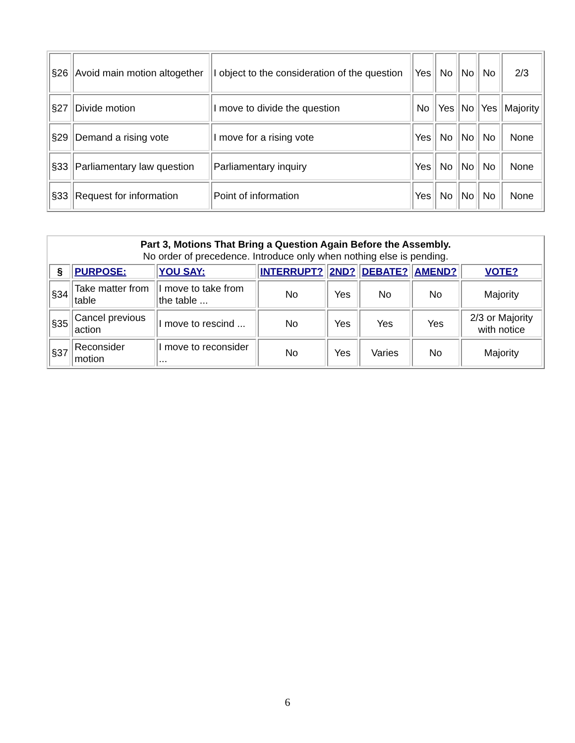| §26 | Avoid main motion altogether | I object to the consideration of the question | Yes | No | No | No | 2/3 |
| §27 | Divide motion | I move to divide the question | No | Yes | No | Yes | Majority |
| §29 | Demand a rising vote | I move for a rising vote | Yes | No | No | No | None |
| §33 | Parliamentary law question | Parliamentary inquiry | Yes | No | No | No | None |
| §33 | Request for information | Point of information | Yes | No | No | No | None |
| Part 3, Motions That Bring a Question Again Before the Assembly. No order of precedence. Introduce only when nothing else is pending. | | | | | | | |
| § | PURPOSE: | YOU SAY: | INTERRUPT? | 2ND? | DEBATE? | AMEND? | VOTE? |
| §34 | Take matter from table | I move to take from the table ... | No | Yes | No | No | Majority |
| §35 | Cancel previous action | I move to rescind ... | No | Yes | Yes | Yes | 2/3 or Majority with notice |
| §37 | Reconsider motion | I move to reconsider ... | No | Yes | Varies | No | Majority |
6